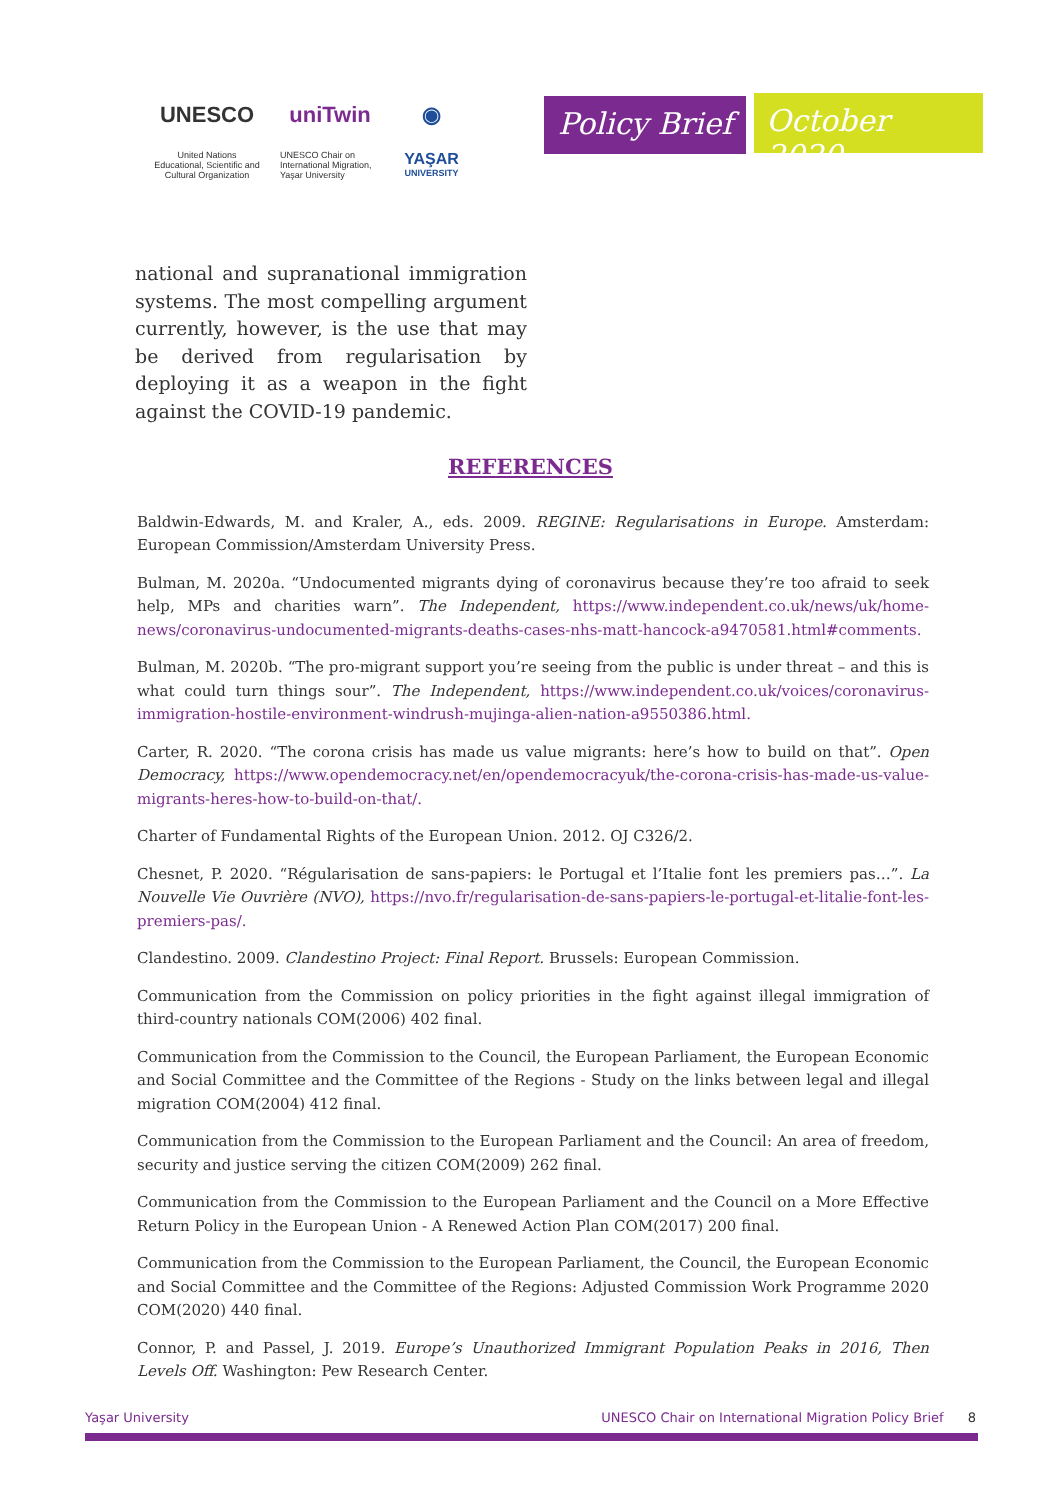UNESCO
United Nations
Educational, Scientific and
Cultural Organization
uniTwin
UNESCO Chair on
International Migration,
Yaşar University
◉
YAŞAR
UNIVERSITY
Policy Brief
October 2020
national and supranational immigration systems. The most compelling argument currently, however, is the use that may be derived from regularisation by deploying it as a weapon in the fight against the COVID-19 pandemic.
REFERENCES
Baldwin-Edwards, M. and Kraler, A., eds. 2009. REGINE: Regularisations in Europe. Amsterdam: European Commission/Amsterdam University Press.
Bulman, M. 2020a. “Undocumented migrants dying of coronavirus because they’re too afraid to seek help, MPs and charities warn”. The Independent, https://www.independent.co.uk/news/uk/home-news/coronavirus-undocumented-migrants-deaths-cases-nhs-matt-hancock-a9470581.html#comments.
Bulman, M. 2020b. “The pro-migrant support you’re seeing from the public is under threat – and this is what could turn things sour”. The Independent, https://www.independent.co.uk/voices/coronavirus-immigration-hostile-environment-windrush-mujinga-alien-nation-a9550386.html.
Carter, R. 2020. “The corona crisis has made us value migrants: here’s how to build on that”. Open Democracy, https://www.opendemocracy.net/en/opendemocracyuk/the-corona-crisis-has-made-us-value-migrants-heres-how-to-build-on-that/.
Charter of Fundamental Rights of the European Union. 2012. OJ C326/2.
Chesnet, P. 2020. “Régularisation de sans-papiers: le Portugal et l’Italie font les premiers pas…”. La Nouvelle Vie Ouvrière (NVO), https://nvo.fr/regularisation-de-sans-papiers-le-portugal-et-litalie-font-les-premiers-pas/.
Clandestino. 2009. Clandestino Project: Final Report. Brussels: European Commission.
Communication from the Commission on policy priorities in the fight against illegal immigration of third-country nationals COM(2006) 402 final.
Communication from the Commission to the Council, the European Parliament, the European Economic and Social Committee and the Committee of the Regions - Study on the links between legal and illegal migration COM(2004) 412 final.
Communication from the Commission to the European Parliament and the Council: An area of freedom, security and justice serving the citizen COM(2009) 262 final.
Communication from the Commission to the European Parliament and the Council on a More Effective Return Policy in the European Union - A Renewed Action Plan COM(2017) 200 final.
Communication from the Commission to the European Parliament, the Council, the European Economic and Social Committee and the Committee of the Regions: Adjusted Commission Work Programme 2020 COM(2020) 440 final.
Connor, P. and Passel, J. 2019. Europe’s Unauthorized Immigrant Population Peaks in 2016, Then Levels Off. Washington: Pew Research Center.
Yaşar University UNESCO Chair on International Migration Policy Brief 8